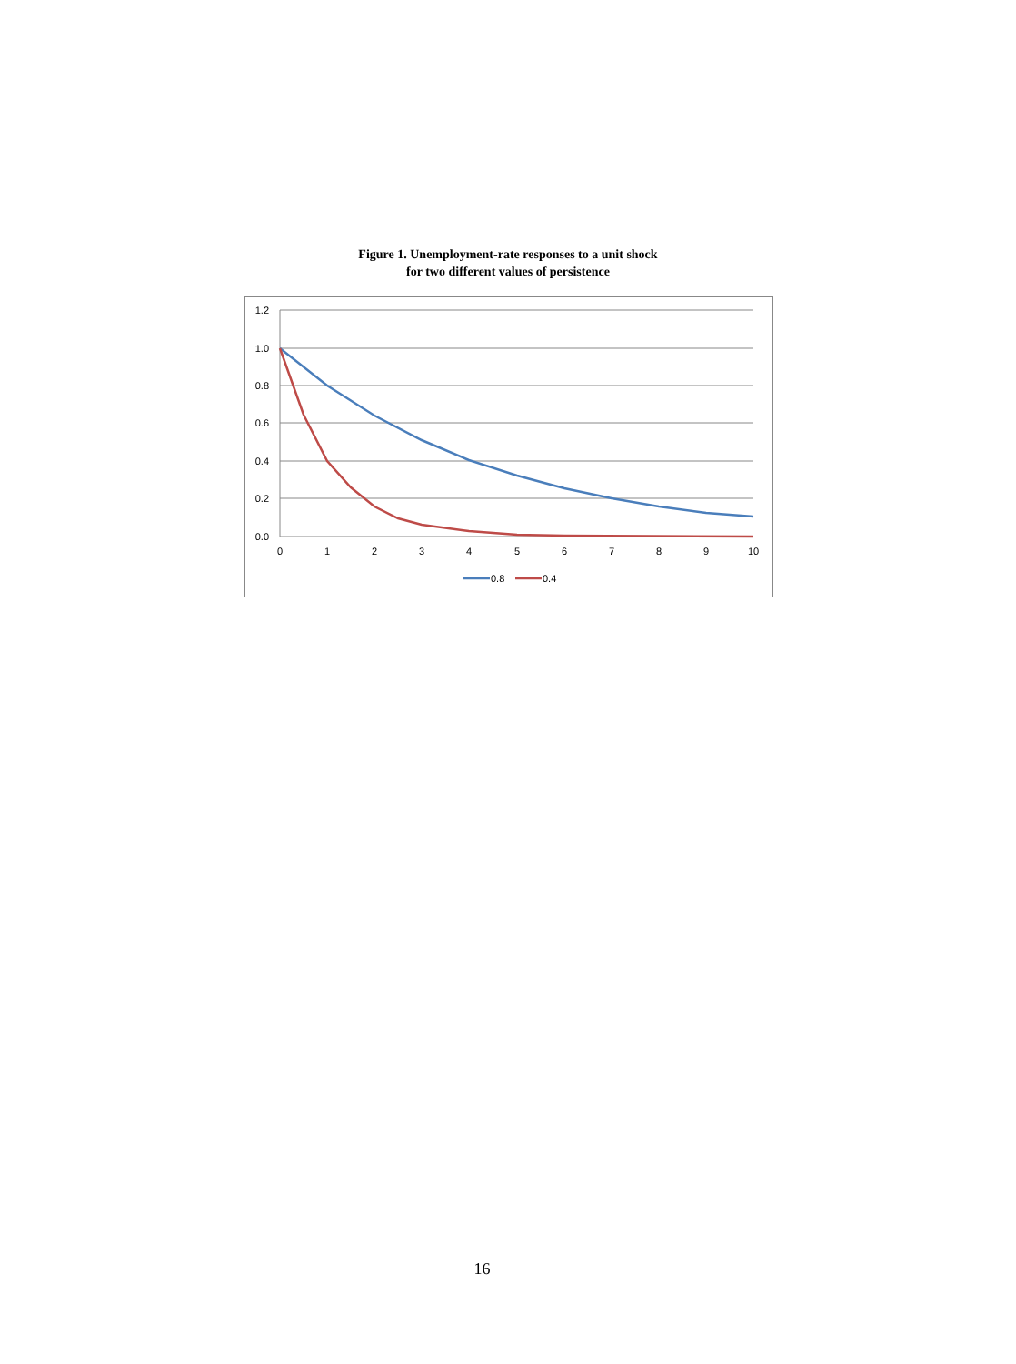Figure 1. Unemployment-rate responses to a unit shock
for two different values of persistence
1.2
1.0
0.8
0.6
0.4
0.2
0.0
0
1
2
3
4
5
6
7
8
9
10
0.8
0.4
16